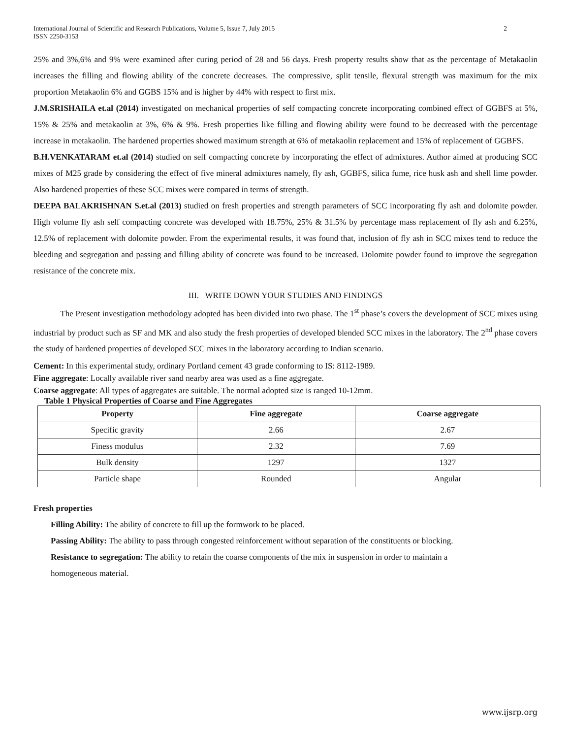International Journal of Scientific and Research Publications, Volume 5, Issue 7, July 2015
ISSN 2250-3153
2
25% and 3%,6% and 9% were examined after curing period of 28 and 56 days. Fresh property results show that as the percentage of Metakaolin increases the filling and flowing ability of the concrete decreases. The compressive, split tensile, flexural strength was maximum for the mix proportion Metakaolin 6% and GGBS 15% and is higher by 44% with respect to first mix.
J.M.SRISHAILA et.al (2014) investigated on mechanical properties of self compacting concrete incorporating combined effect of GGBFS at 5%, 15% & 25% and metakaolin at 3%, 6% & 9%. Fresh properties like filling and flowing ability were found to be decreased with the percentage increase in metakaolin. The hardened properties showed maximum strength at 6% of metakaolin replacement and 15% of replacement of GGBFS.
B.H.VENKATARAM et.al (2014) studied on self compacting concrete by incorporating the effect of admixtures. Author aimed at producing SCC mixes of M25 grade by considering the effect of five mineral admixtures namely, fly ash, GGBFS, silica fume, rice husk ash and shell lime powder. Also hardened properties of these SCC mixes were compared in terms of strength.
DEEPA BALAKRISHNAN S.et.al (2013) studied on fresh properties and strength parameters of SCC incorporating fly ash and dolomite powder. High volume fly ash self compacting concrete was developed with 18.75%, 25% & 31.5% by percentage mass replacement of fly ash and 6.25%, 12.5% of replacement with dolomite powder. From the experimental results, it was found that, inclusion of fly ash in SCC mixes tend to reduce the bleeding and segregation and passing and filling ability of concrete was found to be increased. Dolomite powder found to improve the segregation resistance of the concrete mix.
III. WRITE DOWN YOUR STUDIES AND FINDINGS
The Present investigation methodology adopted has been divided into two phase. The 1<sup>st</sup> phase’s covers the development of SCC mixes using industrial by product such as SF and MK and also study the fresh properties of developed blended SCC mixes in the laboratory. The 2<sup>nd</sup> phase covers the study of hardened properties of developed SCC mixes in the laboratory according to Indian scenario.
Cement: In this experimental study, ordinary Portland cement 43 grade conforming to IS: 8112-1989.
Fine aggregate: Locally available river sand nearby area was used as a fine aggregate.
Coarse aggregate: All types of aggregates are suitable. The normal adopted size is ranged 10-12mm.
Table 1 Physical Properties of Coarse and Fine Aggregates
| Property | Fine aggregate | Coarse aggregate |
| --- | --- | --- |
| Specific gravity | 2.66 | 2.67 |
| Finess modulus | 2.32 | 7.69 |
| Bulk density | 1297 | 1327 |
| Particle shape | Rounded | Angular |
Fresh properties
Filling Ability: The ability of concrete to fill up the formwork to be placed.
Passing Ability: The ability to pass through congested reinforcement without separation of the constituents or blocking.
Resistance to segregation: The ability to retain the coarse components of the mix in suspension in order to maintain a
homogeneous material.
www.ijsrp.org